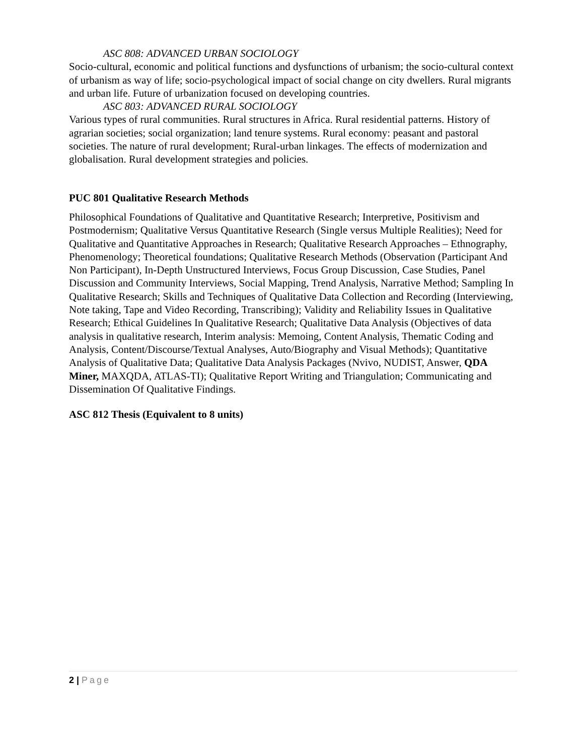ASC 808: ADVANCED URBAN SOCIOLOGY
Socio-cultural, economic and political functions and dysfunctions of urbanism; the socio-cultural context of urbanism as way of life; socio-psychological impact of social change on city dwellers. Rural migrants and urban life. Future of urbanization focused on developing countries.
ASC 803: ADVANCED RURAL SOCIOLOGY
Various types of rural communities. Rural structures in Africa. Rural residential patterns. History of agrarian societies; social organization; land tenure systems. Rural economy: peasant and pastoral societies. The nature of rural development; Rural-urban linkages. The effects of modernization and globalisation. Rural development strategies and policies.
PUC 801 Qualitative Research Methods
Philosophical Foundations of Qualitative and Quantitative Research; Interpretive, Positivism and Postmodernism; Qualitative Versus Quantitative Research (Single versus Multiple Realities); Need for Qualitative and Quantitative Approaches in Research; Qualitative Research Approaches – Ethnography, Phenomenology; Theoretical foundations; Qualitative Research Methods (Observation (Participant And Non Participant), In-Depth Unstructured Interviews, Focus Group Discussion, Case Studies, Panel Discussion and Community Interviews, Social Mapping, Trend Analysis, Narrative Method; Sampling In Qualitative Research; Skills and Techniques of Qualitative Data Collection and Recording (Interviewing, Note taking, Tape and Video Recording, Transcribing); Validity and Reliability Issues in Qualitative Research; Ethical Guidelines In Qualitative Research; Qualitative Data Analysis (Objectives of data analysis in qualitative research, Interim analysis: Memoing, Content Analysis, Thematic Coding and Analysis, Content/Discourse/Textual Analyses, Auto/Biography and Visual Methods); Quantitative Analysis of Qualitative Data; Qualitative Data Analysis Packages (Nvivo, NUDIST, Answer, QDA Miner, MAXQDA, ATLAS-TI); Qualitative Report Writing and Triangulation; Communicating and Dissemination Of Qualitative Findings.
ASC 812 Thesis (Equivalent to 8 units)
2 | Page